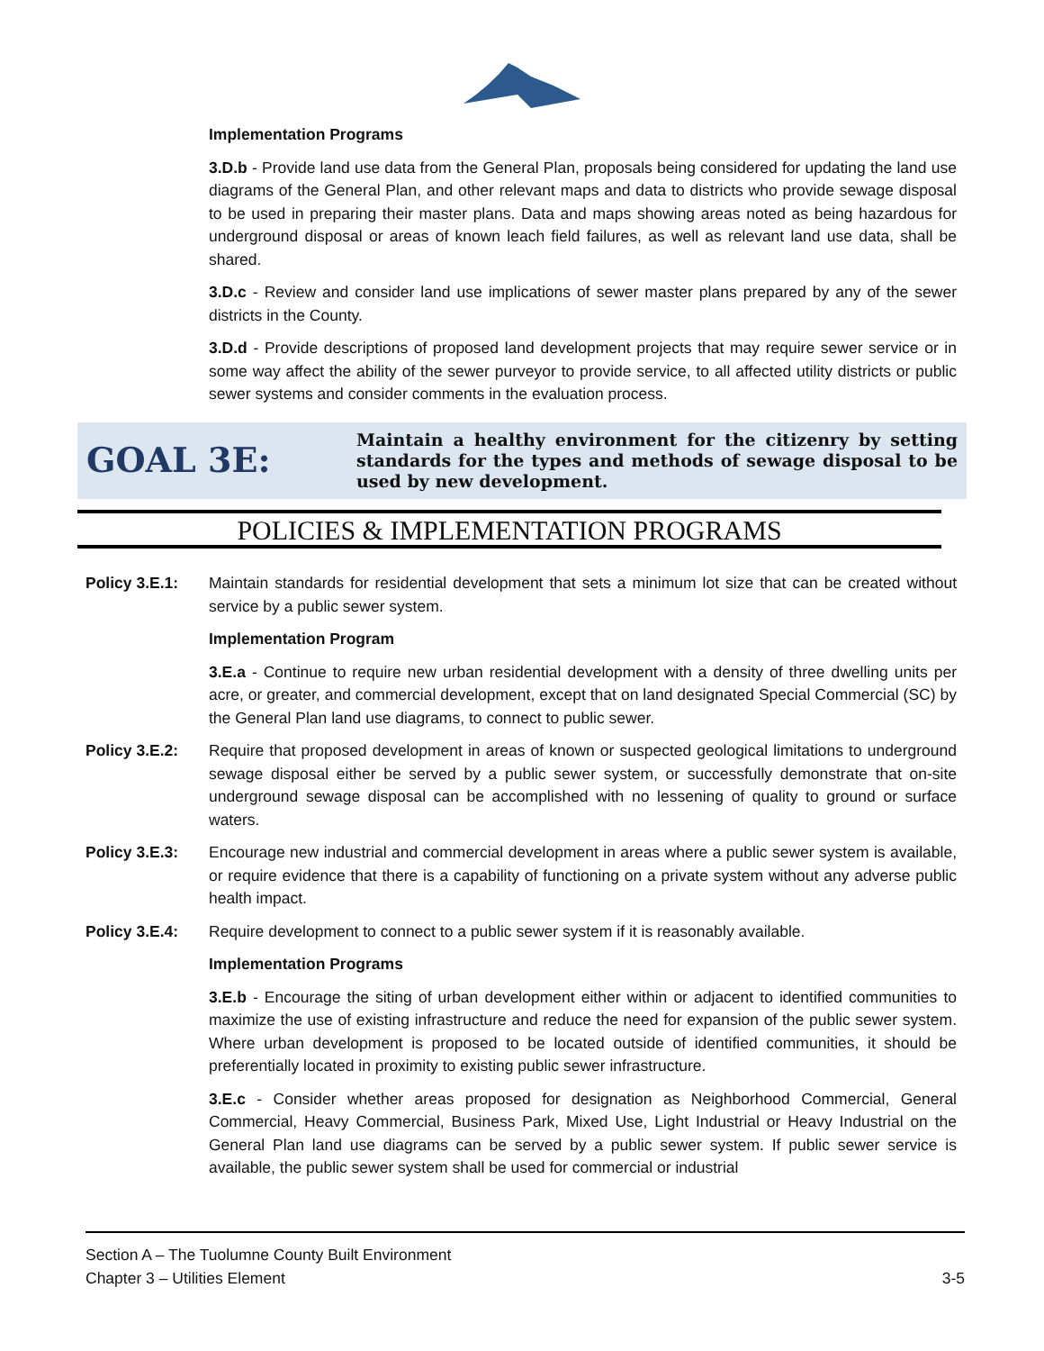Implementation Programs
3.D.b - Provide land use data from the General Plan, proposals being considered for updating the land use diagrams of the General Plan, and other relevant maps and data to districts who provide sewage disposal to be used in preparing their master plans. Data and maps showing areas noted as being hazardous for underground disposal or areas of known leach field failures, as well as relevant land use data, shall be shared.
3.D.c - Review and consider land use implications of sewer master plans prepared by any of the sewer districts in the County.
3.D.d - Provide descriptions of proposed land development projects that may require sewer service or in some way affect the ability of the sewer purveyor to provide service, to all affected utility districts or public sewer systems and consider comments in the evaluation process.
GOAL 3E:
Maintain a healthy environment for the citizenry by setting standards for the types and methods of sewage disposal to be used by new development.
POLICIES & IMPLEMENTATION PROGRAMS
Policy 3.E.1: Maintain standards for residential development that sets a minimum lot size that can be created without service by a public sewer system.
Implementation Program
3.E.a - Continue to require new urban residential development with a density of three dwelling units per acre, or greater, and commercial development, except that on land designated Special Commercial (SC) by the General Plan land use diagrams, to connect to public sewer.
Policy 3.E.2: Require that proposed development in areas of known or suspected geological limitations to underground sewage disposal either be served by a public sewer system, or successfully demonstrate that on-site underground sewage disposal can be accomplished with no lessening of quality to ground or surface waters.
Policy 3.E.3: Encourage new industrial and commercial development in areas where a public sewer system is available, or require evidence that there is a capability of functioning on a private system without any adverse public health impact.
Policy 3.E.4: Require development to connect to a public sewer system if it is reasonably available.
Implementation Programs
3.E.b - Encourage the siting of urban development either within or adjacent to identified communities to maximize the use of existing infrastructure and reduce the need for expansion of the public sewer system. Where urban development is proposed to be located outside of identified communities, it should be preferentially located in proximity to existing public sewer infrastructure.
3.E.c - Consider whether areas proposed for designation as Neighborhood Commercial, General Commercial, Heavy Commercial, Business Park, Mixed Use, Light Industrial or Heavy Industrial on the General Plan land use diagrams can be served by a public sewer system. If public sewer service is available, the public sewer system shall be used for commercial or industrial
Section A – The Tuolumne County Built Environment
Chapter 3 – Utilities Element 3-5